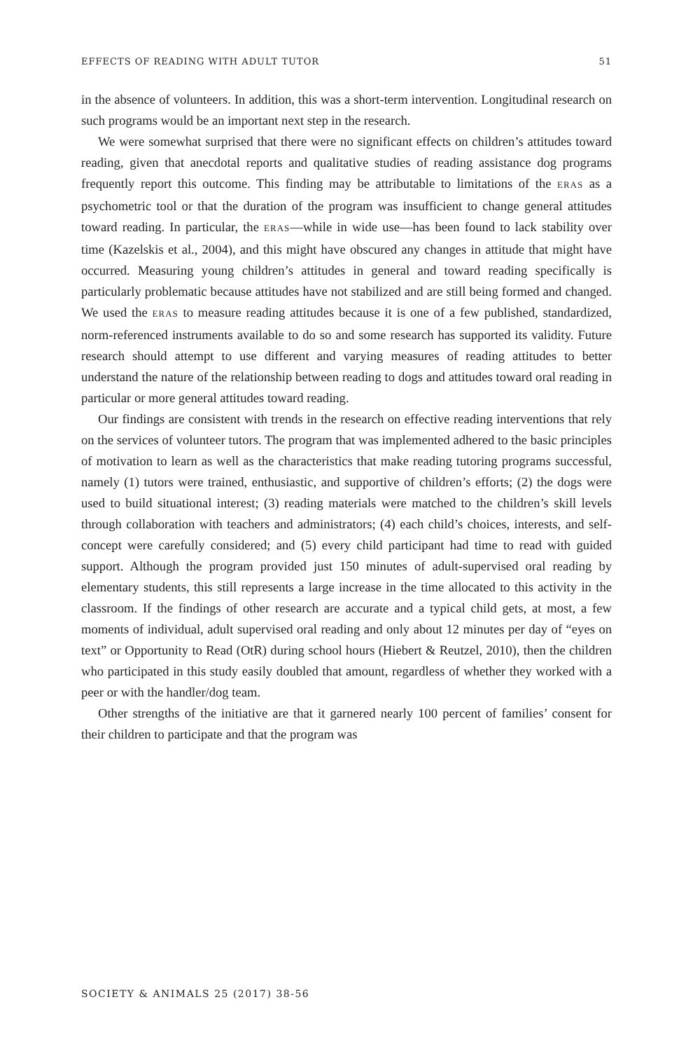EFFECTS OF READING WITH ADULT TUTOR 51
in the absence of volunteers. In addition, this was a short-term intervention. Longitudinal research on such programs would be an important next step in the research.
We were somewhat surprised that there were no significant effects on children’s attitudes toward reading, given that anecdotal reports and qualitative studies of reading assistance dog programs frequently report this outcome. This finding may be attributable to limitations of the ERAS as a psychometric tool or that the duration of the program was insufficient to change general attitudes toward reading. In particular, the ERAS—while in wide use—has been found to lack stability over time (Kazelskis et al., 2004), and this might have obscured any changes in attitude that might have occurred. Measuring young children’s attitudes in general and toward reading specifically is particularly problematic because attitudes have not stabilized and are still being formed and changed. We used the ERAS to measure reading attitudes because it is one of a few published, standardized, norm-referenced instruments available to do so and some research has supported its validity. Future research should attempt to use different and varying measures of reading attitudes to better understand the nature of the relationship between reading to dogs and attitudes toward oral reading in particular or more general attitudes toward reading.
Our findings are consistent with trends in the research on effective reading interventions that rely on the services of volunteer tutors. The program that was implemented adhered to the basic principles of motivation to learn as well as the characteristics that make reading tutoring programs successful, namely (1) tutors were trained, enthusiastic, and supportive of children’s efforts; (2) the dogs were used to build situational interest; (3) reading materials were matched to the children’s skill levels through collaboration with teachers and administrators; (4) each child’s choices, interests, and self-concept were carefully considered; and (5) every child participant had time to read with guided support. Although the program provided just 150 minutes of adult-supervised oral reading by elementary students, this still represents a large increase in the time allocated to this activity in the classroom. If the findings of other research are accurate and a typical child gets, at most, a few moments of individual, adult supervised oral reading and only about 12 minutes per day of “eyes on text” or Opportunity to Read (OtR) during school hours (Hiebert & Reutzel, 2010), then the children who participated in this study easily doubled that amount, regardless of whether they worked with a peer or with the handler/dog team.
Other strengths of the initiative are that it garnered nearly 100 percent of families’ consent for their children to participate and that the program was
SOCIETY & ANIMALS 25 (2017) 38-56